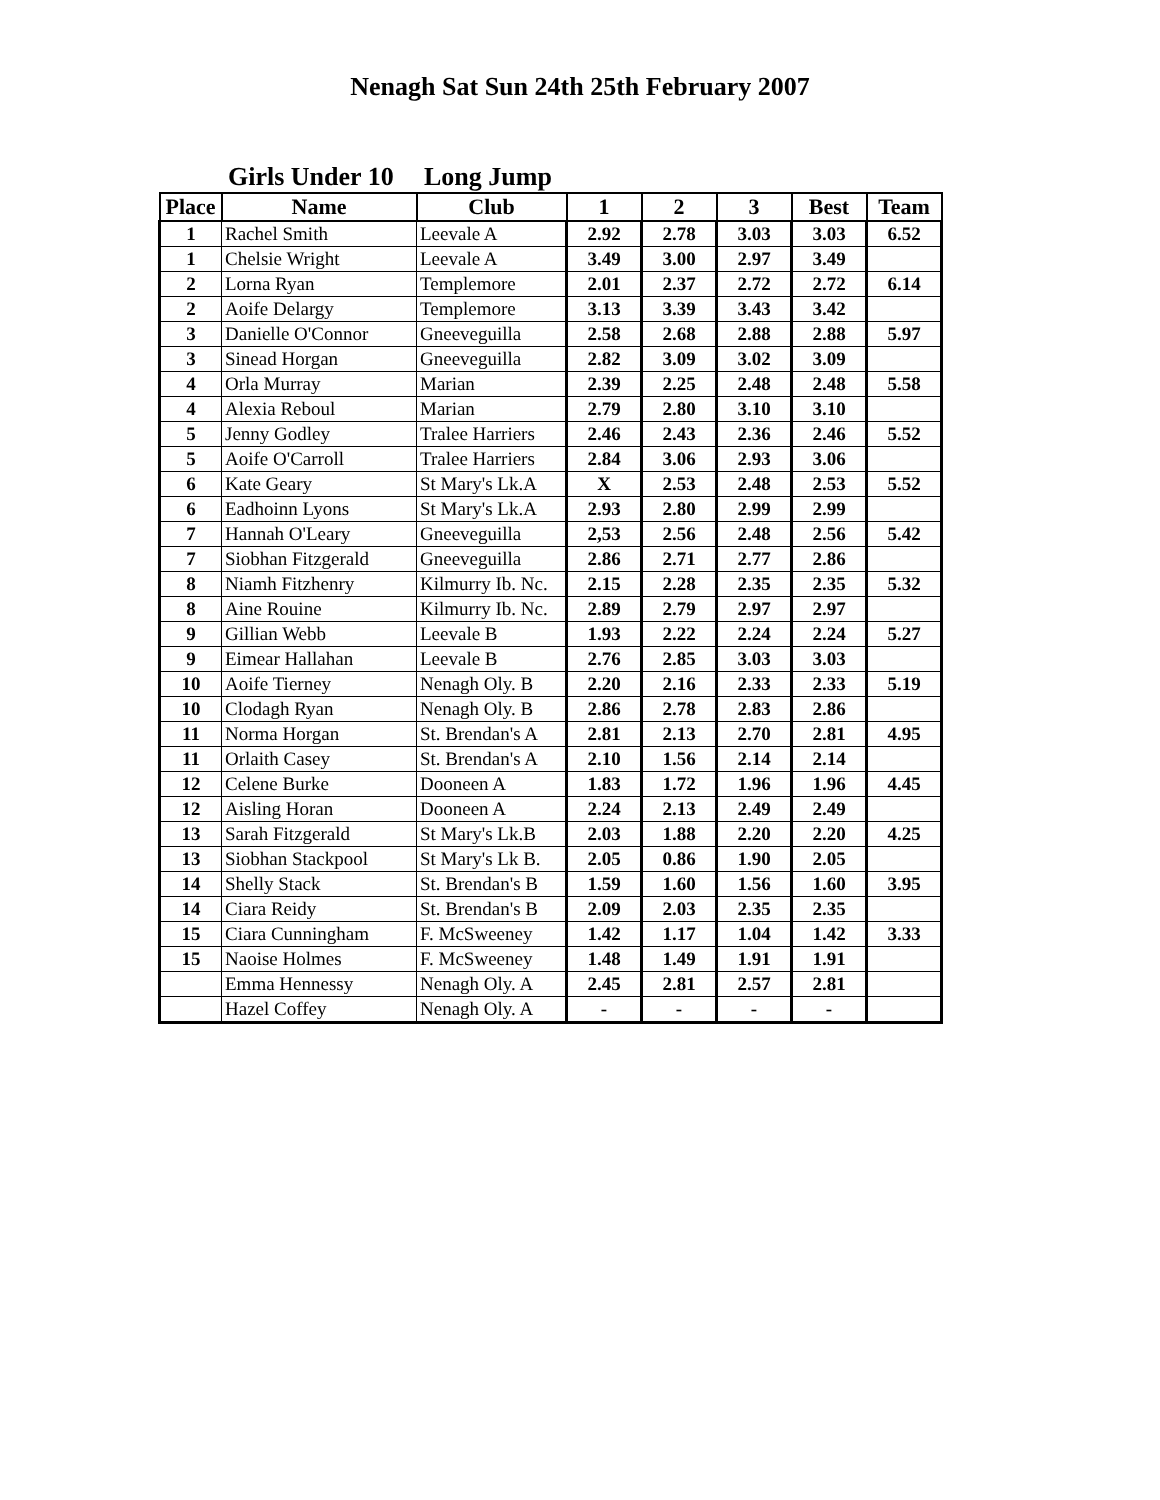Nenagh Sat Sun 24th 25th February 2007
Girls Under 10 Long Jump
| Place | Name | Club | 1 | 2 | 3 | Best | Team |
| --- | --- | --- | --- | --- | --- | --- | --- |
| 1 | Rachel Smith | Leevale A | 2.92 | 2.78 | 3.03 | 3.03 | 6.52 |
| 1 | Chelsie Wright | Leevale A | 3.49 | 3.00 | 2.97 | 3.49 | |
| 2 | Lorna Ryan | Templemore | 2.01 | 2.37 | 2.72 | 2.72 | 6.14 |
| 2 | Aoife Delargy | Templemore | 3.13 | 3.39 | 3.43 | 3.42 | |
| 3 | Danielle O'Connor | Gneeveguilla | 2.58 | 2.68 | 2.88 | 2.88 | 5.97 |
| 3 | Sinead Horgan | Gneeveguilla | 2.82 | 3.09 | 3.02 | 3.09 | |
| 4 | Orla Murray | Marian | 2.39 | 2.25 | 2.48 | 2.48 | 5.58 |
| 4 | Alexia Reboul | Marian | 2.79 | 2.80 | 3.10 | 3.10 | |
| 5 | Jenny Godley | Tralee Harriers | 2.46 | 2.43 | 2.36 | 2.46 | 5.52 |
| 5 | Aoife O'Carroll | Tralee Harriers | 2.84 | 3.06 | 2.93 | 3.06 | |
| 6 | Kate Geary | St Mary's Lk.A | X | 2.53 | 2.48 | 2.53 | 5.52 |
| 6 | Eadhoinn Lyons | St Mary's Lk.A | 2.93 | 2.80 | 2.99 | 2.99 | |
| 7 | Hannah O'Leary | Gneeveguilla | 2,53 | 2.56 | 2.48 | 2.56 | 5.42 |
| 7 | Siobhan Fitzgerald | Gneeveguilla | 2.86 | 2.71 | 2.77 | 2.86 | |
| 8 | Niamh Fitzhenry | Kilmurry Ib. Nc. | 2.15 | 2.28 | 2.35 | 2.35 | 5.32 |
| 8 | Aine Rouine | Kilmurry Ib. Nc. | 2.89 | 2.79 | 2.97 | 2.97 | |
| 9 | Gillian Webb | Leevale B | 1.93 | 2.22 | 2.24 | 2.24 | 5.27 |
| 9 | Eimear Hallahan | Leevale B | 2.76 | 2.85 | 3.03 | 3.03 | |
| 10 | Aoife Tierney | Nenagh Oly. B | 2.20 | 2.16 | 2.33 | 2.33 | 5.19 |
| 10 | Clodagh Ryan | Nenagh Oly. B | 2.86 | 2.78 | 2.83 | 2.86 | |
| 11 | Norma Horgan | St. Brendan's A | 2.81 | 2.13 | 2.70 | 2.81 | 4.95 |
| 11 | Orlaith Casey | St. Brendan's A | 2.10 | 1.56 | 2.14 | 2.14 | |
| 12 | Celene Burke | Dooneen A | 1.83 | 1.72 | 1.96 | 1.96 | 4.45 |
| 12 | Aisling Horan | Dooneen A | 2.24 | 2.13 | 2.49 | 2.49 | |
| 13 | Sarah Fitzgerald | St Mary's Lk.B | 2.03 | 1.88 | 2.20 | 2.20 | 4.25 |
| 13 | Siobhan Stackpool | St Mary's Lk B. | 2.05 | 0.86 | 1.90 | 2.05 | |
| 14 | Shelly Stack | St. Brendan's B | 1.59 | 1.60 | 1.56 | 1.60 | 3.95 |
| 14 | Ciara Reidy | St. Brendan's B | 2.09 | 2.03 | 2.35 | 2.35 | |
| 15 | Ciara Cunningham | F. McSweeney | 1.42 | 1.17 | 1.04 | 1.42 | 3.33 |
| 15 | Naoise Holmes | F. McSweeney | 1.48 | 1.49 | 1.91 | 1.91 | |
| | Emma Hennessy | Nenagh Oly. A | 2.45 | 2.81 | 2.57 | 2.81 | |
| | Hazel Coffey | Nenagh Oly. A | - | - | - | - | |